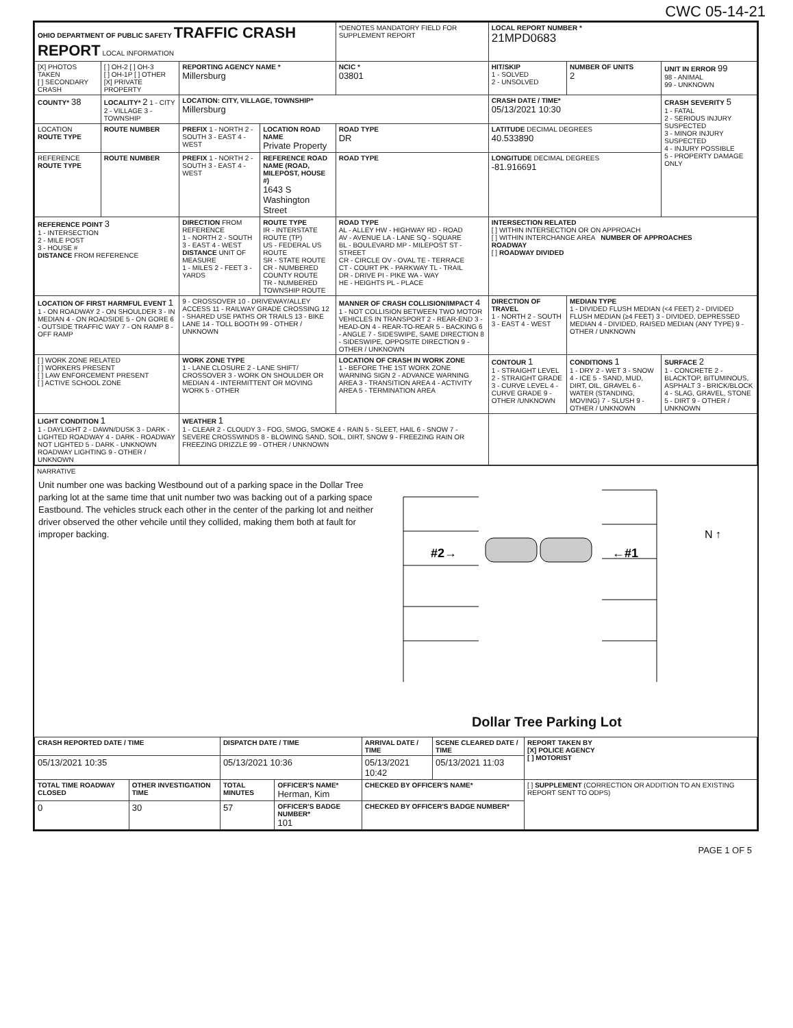CWC 05-14-21
| OHIO DEPARTMENT OF PUBLIC SAFETY TRAFFIC CRASH REPORT LOCAL INFORMATION | | | | *DENOTES MANDATORY FIELD FOR SUPPLEMENT REPORT | | LOCAL REPORT NUMBER * 21MPD0683 | | |
| [X] PHOTOS TAKEN [ ] SECONDARY CRASH | [ ] OH-2 [ ] OH-3 [ ] OH-1P [ ] OTHER [X] PRIVATE PROPERTY | REPORTING AGENCY NAME * Millersburg | | | NCIC * 03801 | HIT/SKIP 1 - SOLVED 2 - UNSOLVED | NUMBER OF UNITS 2 | UNIT IN ERROR 99 98 - ANIMAL 99 - UNKNOWN |
| COUNTY* 38 | LOCALITY* 2 1 - CITY 2 - VILLAGE 3 - TOWNSHIP | LOCATION: CITY, VILLAGE, TOWNSHIP* Millersburg | | | | CRASH DATE / TIME* 05/13/2021 10:30 | | CRASH SEVERITY 5 1 - FATAL 2 - SERIOUS INJURY SUSPECTED 3 - MINOR INJURY SUSPECTED 4 - INJURY POSSIBLE 5 - PROPERTY DAMAGE ONLY |
| LOCATION ROUTE TYPE | ROUTE NUMBER | PREFIX 1 - NORTH 2 - SOUTH 3 - EAST 4 - WEST | LOCATION ROAD NAME Private Property | | ROAD TYPE DR | LATITUDE DECIMAL DEGREES 40.533890 | | |
| REFERENCE ROUTE TYPE | ROUTE NUMBER | PREFIX 1 - NORTH 2 - SOUTH 3 - EAST 4 - WEST | REFERENCE ROAD NAME (ROAD, MILEPOST, HOUSE #) 1643 S Washington Street | | ROAD TYPE | LONGITUDE DECIMAL DEGREES -81.916691 | | |
| REFERENCE POINT 3 1 - INTERSECTION 2 - MILE POST 3 - HOUSE # DISTANCE FROM REFERENCE | | DIRECTION FROM REFERENCE 1 - NORTH 2 - SOUTH 3 - EAST 4 - WEST DISTANCE UNIT OF MEASURE 1 - MILES 2 - FEET 3 - YARDS | ROUTE TYPE IR - INTERSTATE ROUTE (TP) US - FEDERAL US ROUTE SR - STATE ROUTE CR - NUMBERED COUNTY ROUTE TR - NUMBERED TOWNSHIP ROUTE | ROAD TYPE AL - ALLEY HW - HIGHWAY RD - ROAD AV - AVENUE LA - LANE SQ - SQUARE BL - BOULEVARD MP - MILEPOST ST - STREET CR - CIRCLE OV - OVAL TE - TERRACE CT - COURT PK - PARKWAY TL - TRAIL DR - DRIVE PI - PIKE WA - WAY HE - HEIGHTS PL - PLACE | | INTERSECTION RELATED [ ] WITHIN INTERSECTION OR ON APPROACH [ ] WITHIN INTERCHANGE AREA NUMBER OF APPROACHES ROADWAY [ ] ROADWAY DIVIDED | | |
| LOCATION OF FIRST HARMFUL EVENT 1 1 - ON ROADWAY 2 - ON SHOULDER 3 - IN MEDIAN 4 - ON ROADSIDE 5 - ON GORE 6 - OUTSIDE TRAFFIC WAY 7 - ON RAMP 8 - OFF RAMP | | 9 - CROSSOVER 10 - DRIVEWAY/ALLEY ACCESS 11 - RAILWAY GRADE CROSSING 12 - SHARED USE PATHS OR TRAILS 13 - BIKE LANE 14 - TOLL BOOTH 99 - OTHER / UNKNOWN | | MANNER OF CRASH COLLISION/IMPACT 4 1 - NOT COLLISION BETWEEN TWO MOTOR VEHICLES IN TRANSPORT 2 - REAR-END 3 - HEAD-ON 4 - REAR-TO-REAR 5 - BACKING 6 - ANGLE 7 - SIDESWIPE, SAME DIRECTION 8 - SIDESWIPE, OPPOSITE DIRECTION 9 - OTHER / UNKNOWN | | DIRECTION OF TRAVEL 1 - NORTH 2 - SOUTH 3 - EAST 4 - WEST | MEDIAN TYPE 1 - DIVIDED FLUSH MEDIAN (<4 FEET) 2 - DIVIDED FLUSH MEDIAN (≥4 FEET) 3 - DIVIDED, DEPRESSED MEDIAN 4 - DIVIDED, RAISED MEDIAN (ANY TYPE) 9 - OTHER / UNKNOWN | |
| [ ] WORK ZONE RELATED [ ] WORKERS PRESENT [ ] LAW ENFORCEMENT PRESENT [ ] ACTIVE SCHOOL ZONE | | WORK ZONE TYPE 1 - LANE CLOSURE 2 - LANE SHIFT/ CROSSOVER 3 - WORK ON SHOULDER OR MEDIAN 4 - INTERMITTENT OR MOVING WORK 5 - OTHER | | LOCATION OF CRASH IN WORK ZONE 1 - BEFORE THE 1ST WORK ZONE WARNING SIGN 2 - ADVANCE WARNING AREA 3 - TRANSITION AREA 4 - ACTIVITY AREA 5 - TERMINATION AREA | | CONTOUR 1 1 - STRAIGHT LEVEL 2 - STRAIGHT GRADE 3 - CURVE LEVEL 4 - CURVE GRADE 9 - OTHER /UNKNOWN | CONDITIONS 1 1 - DRY 2 - WET 3 - SNOW 4 - ICE 5 - SAND, MUD, DIRT, OIL, GRAVEL 6 - WATER (STANDING, MOVING) 7 - SLUSH 9 - OTHER / UNKNOWN | SURFACE 2 1 - CONCRETE 2 - BLACKTOP, BITUMINOUS, ASPHALT 3 - BRICK/BLOCK 4 - SLAG, GRAVEL, STONE 5 - DIRT 9 - OTHER / UNKNOWN |
| LIGHT CONDITION 1 1 - DAYLIGHT 2 - DAWN/DUSK 3 - DARK - LIGHTED ROADWAY 4 - DARK - ROADWAY NOT LIGHTED 5 - DARK - UNKNOWN ROADWAY LIGHTING 9 - OTHER / UNKNOWN | | WEATHER 1 1 - CLEAR 2 - CLOUDY 3 - FOG, SMOG, SMOKE 4 - RAIN 5 - SLEET, HAIL 6 - SNOW 7 - SEVERE CROSSWINDS 8 - BLOWING SAND, SOIL, DIRT, SNOW 9 - FREEZING RAIN OR FREEZING DRIZZLE 99 - OTHER / UNKNOWN | | | | | | |
NARRATIVE
Unit number one was backing Westbound out of a parking space in the Dollar Tree parking lot at the same time that unit number two was backing out of a parking space Eastbound. The vehicles struck each other in the center of the parking lot and neither driver observed the other vehcile until they collided, making them both at fault for improper backing.
#2→
←#1
N ↑
Dollar Tree Parking Lot
| CRASH REPORTED DATE / TIME | | DISPATCH DATE / TIME | | ARRIVAL DATE / TIME | SCENE CLEARED DATE / TIME | REPORT TAKEN BY [X] POLICE AGENCY [ ] MOTORIST |
| --- | --- | --- | --- | --- | --- | --- |
| 05/13/2021 10:35 | | 05/13/2021 10:36 | | 05/13/2021 10:42 | 05/13/2021 11:03 | |
| TOTAL TIME ROADWAY CLOSED | OTHER INVESTIGATION TIME | TOTAL MINUTES | OFFICER'S NAME* Herman, Kim | CHECKED BY OFFICER'S NAME* | | [ ] SUPPLEMENT (CORRECTION OR ADDITION TO AN EXISTING REPORT SENT TO ODPS) |
| 0 | 30 | 57 | OFFICER'S BADGE NUMBER* 101 | CHECKED BY OFFICER'S BADGE NUMBER* | | |
PAGE 1 OF 5